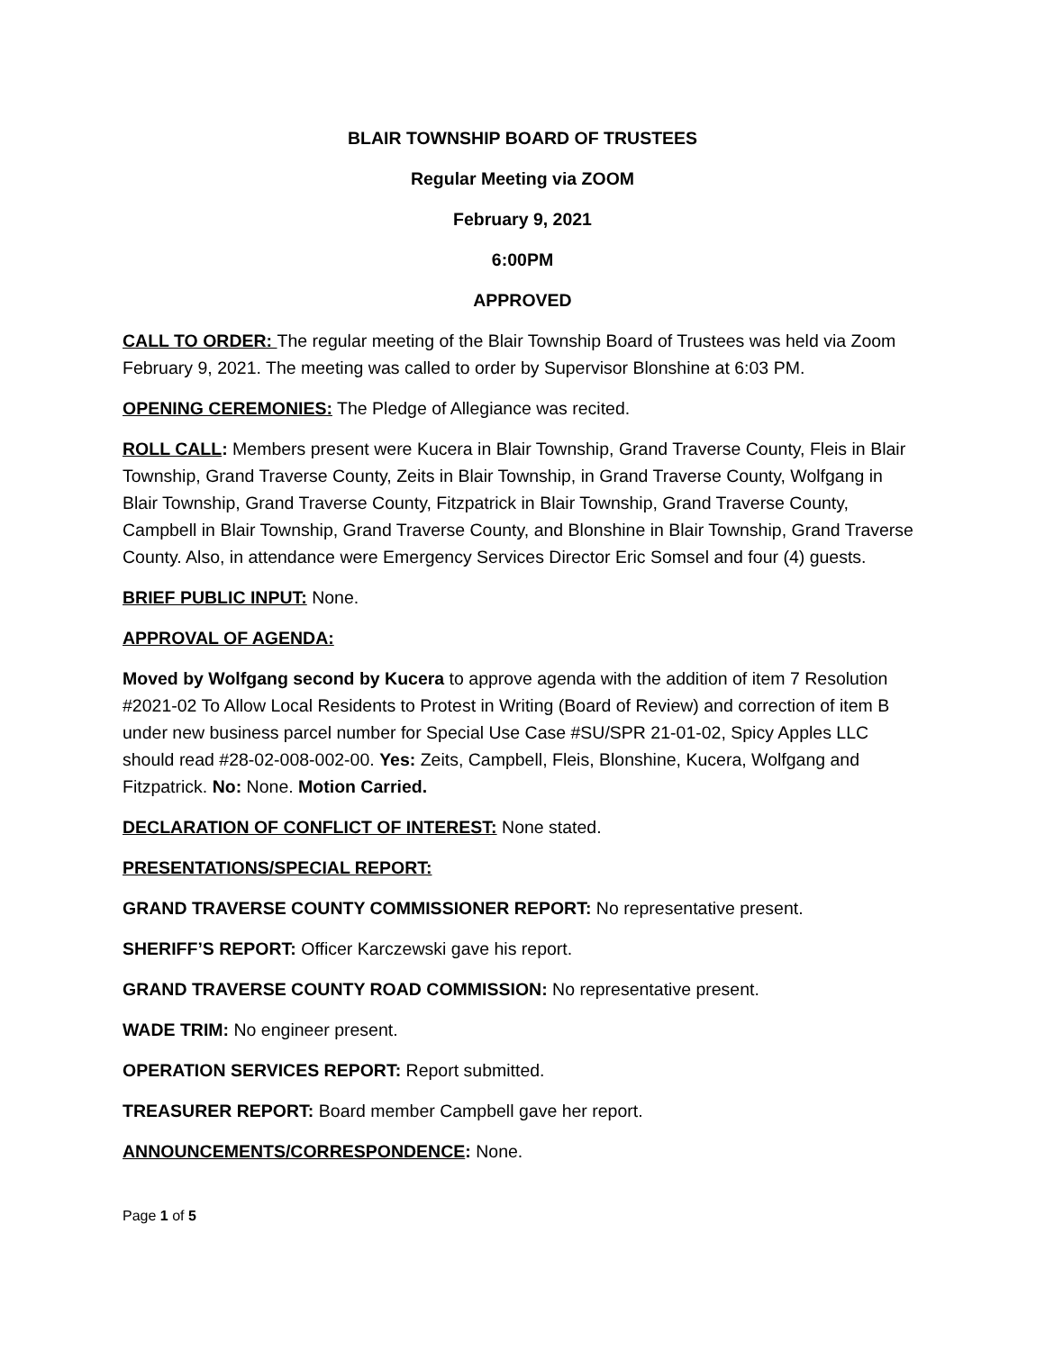BLAIR TOWNSHIP BOARD OF TRUSTEES
Regular Meeting via ZOOM
February 9, 2021
6:00PM
APPROVED
CALL TO ORDER: The regular meeting of the Blair Township Board of Trustees was held via Zoom February 9, 2021. The meeting was called to order by Supervisor Blonshine at 6:03 PM.
OPENING CEREMONIES: The Pledge of Allegiance was recited.
ROLL CALL: Members present were Kucera in Blair Township, Grand Traverse County, Fleis in Blair Township, Grand Traverse County, Zeits in Blair Township, in Grand Traverse County, Wolfgang in Blair Township, Grand Traverse County, Fitzpatrick in Blair Township, Grand Traverse County, Campbell in Blair Township, Grand Traverse County, and Blonshine in Blair Township, Grand Traverse County. Also, in attendance were Emergency Services Director Eric Somsel and four (4) guests.
BRIEF PUBLIC INPUT: None.
APPROVAL OF AGENDA:
Moved by Wolfgang second by Kucera to approve agenda with the addition of item 7 Resolution #2021-02 To Allow Local Residents to Protest in Writing (Board of Review) and correction of item B under new business parcel number for Special Use Case #SU/SPR 21-01-02, Spicy Apples LLC should read #28-02-008-002-00. Yes: Zeits, Campbell, Fleis, Blonshine, Kucera, Wolfgang and Fitzpatrick. No: None. Motion Carried.
DECLARATION OF CONFLICT OF INTEREST: None stated.
PRESENTATIONS/SPECIAL REPORT:
GRAND TRAVERSE COUNTY COMMISSIONER REPORT: No representative present.
SHERIFF’S REPORT: Officer Karczewski gave his report.
GRAND TRAVERSE COUNTY ROAD COMMISSION: No representative present.
WADE TRIM: No engineer present.
OPERATION SERVICES REPORT: Report submitted.
TREASURER REPORT: Board member Campbell gave her report.
ANNOUNCEMENTS/CORRESPONDENCE: None.
Page 1 of 5